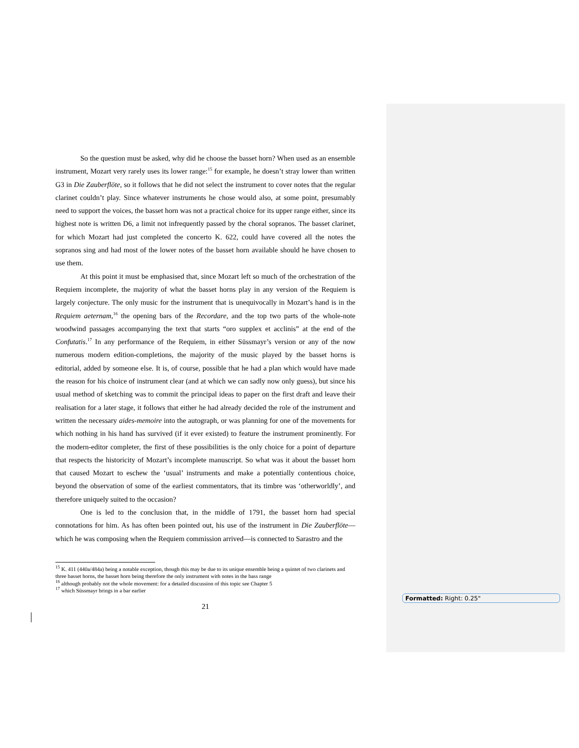So the question must be asked, why did he choose the basset horn? When used as an ensemble instrument, Mozart very rarely uses its lower range:<sup>15</sup> for example, he doesn’t stray lower than written G3 in Die Zauberflöte, so it follows that he did not select the instrument to cover notes that the regular clarinet couldn’t play. Since whatever instruments he chose would also, at some point, presumably need to support the voices, the basset horn was not a practical choice for its upper range either, since its highest note is written D6, a limit not infrequently passed by the choral sopranos. The basset clarinet, for which Mozart had just completed the concerto K. 622, could have covered all the notes the sopranos sing and had most of the lower notes of the basset horn available should he have chosen to use them.
At this point it must be emphasised that, since Mozart left so much of the orchestration of the Requiem incomplete, the majority of what the basset horns play in any version of the Requiem is largely conjecture. The only music for the instrument that is unequivocally in Mozart’s hand is in the Requiem aeternam,<sup>16</sup> the opening bars of the Recordare, and the top two parts of the whole-note woodwind passages accompanying the text that starts “oro supplex et acclinis” at the end of the Confutatis.<sup>17</sup> In any performance of the Requiem, in either Süssmayr’s version or any of the now numerous modern edition-completions, the majority of the music played by the basset horns is editorial, added by someone else. It is, of course, possible that he had a plan which would have made the reason for his choice of instrument clear (and at which we can sadly now only guess), but since his usual method of sketching was to commit the principal ideas to paper on the first draft and leave their realisation for a later stage, it follows that either he had already decided the role of the instrument and written the necessary aides-memoire into the autograph, or was planning for one of the movements for which nothing in his hand has survived (if it ever existed) to feature the instrument prominently. For the modern-editor completer, the first of these possibilities is the only choice for a point of departure that respects the historicity of Mozart’s incomplete manuscript. So what was it about the basset horn that caused Mozart to eschew the ‘usual’ instruments and make a potentially contentious choice, beyond the observation of some of the earliest commentators, that its timbre was ‘otherworldly’, and therefore uniquely suited to the occasion?
One is led to the conclusion that, in the middle of 1791, the basset horn had special connotations for him. As has often been pointed out, his use of the instrument in Die Zauberflöte—which he was composing when the Requiem commission arrived—is connected to Sarastro and the
<sup>15</sup> K. 411 (440a/484a) being a notable exception, though this may be due to its unique ensemble being a quintet of two clarinets and three basset horns, the basset horn being therefore the only instrument with notes in the bass range
<sup>16</sup> although probably not the whole movement: for a detailed discussion of this topic see Chapter 5
<sup>17</sup> which Süssmayr brings in a bar earlier
21
Formatted: Right: 0.25"